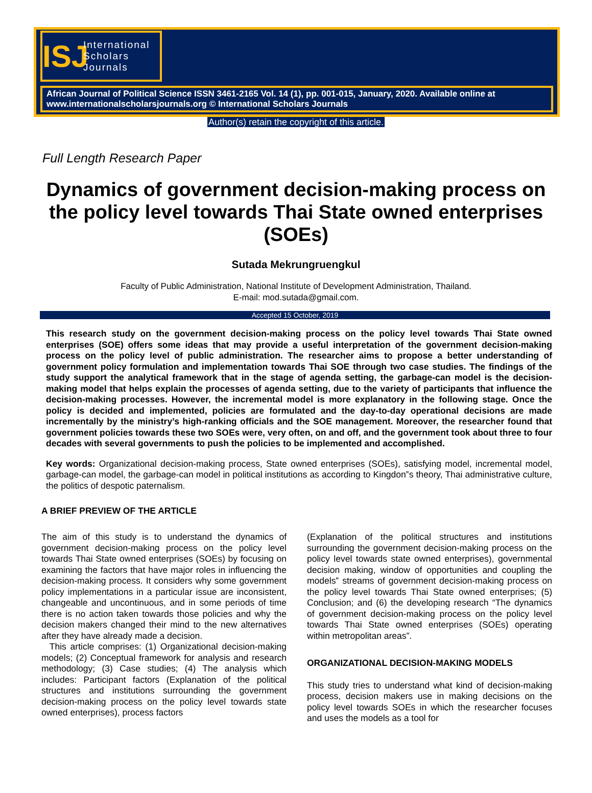ISJ
International
Scholars
Journals
African Journal of Political Science ISSN 3461-2165 Vol. 14 (1), pp. 001-015, January, 2020. Available online at www.internationalscholarsjournals.org © International Scholars Journals
Author(s) retain the copyright of this article.
Full Length Research Paper
Dynamics of government decision-making process on the policy level towards Thai State owned enterprises (SOEs)
Sutada Mekrungruengkul
Faculty of Public Administration, National Institute of Development Administration, Thailand.
E-mail: mod.sutada@gmail.com.
Accepted 15 October, 2019
This research study on the government decision-making process on the policy level towards Thai State owned enterprises (SOE) offers some ideas that may provide a useful interpretation of the government decision-making process on the policy level of public administration. The researcher aims to propose a better understanding of government policy formulation and implementation towards Thai SOE through two case studies. The findings of the study support the analytical framework that in the stage of agenda setting, the garbage-can model is the decision-making model that helps explain the processes of agenda setting, due to the variety of participants that influence the decision-making processes. However, the incremental model is more explanatory in the following stage. Once the policy is decided and implemented, policies are formulated and the day-to-day operational decisions are made incrementally by the ministry’s high-ranking officials and the SOE management. Moreover, the researcher found that government policies towards these two SOEs were, very often, on and off, and the government took about three to four decades with several governments to push the policies to be implemented and accomplished.
Key words: Organizational decision-making process, State owned enterprises (SOEs), satisfying model, incremental model, garbage-can model, the garbage-can model in political institutions as according to Kingdon‟s theory, Thai administrative culture, the politics of despotic paternalism.
A BRIEF PREVIEW OF THE ARTICLE
The aim of this study is to understand the dynamics of government decision-making process on the policy level towards Thai State owned enterprises (SOEs) by focusing on examining the factors that have major roles in influencing the decision-making process. It considers why some government policy implementations in a particular issue are inconsistent, changeable and uncontinuous, and in some periods of time there is no action taken towards those policies and why the decision makers changed their mind to the new alternatives after they have already made a decision.
This article comprises: (1) Organizational decision-making models; (2) Conceptual framework for analysis and research methodology; (3) Case studies; (4) The analysis which includes: Participant factors (Explanation of the political structures and institutions surrounding the government decision-making process on the policy level towards state owned enterprises), process factors
(Explanation of the political structures and institutions surrounding the government decision-making process on the policy level towards state owned enterprises), governmental decision making, window of opportunities and coupling the models‟ streams of government decision-making process on the policy level towards Thai State owned enterprises; (5) Conclusion; and (6) the developing research “The dynamics of government decision-making process on the policy level towards Thai State owned enterprises (SOEs) operating within metropolitan areas”.
ORGANIZATIONAL DECISION-MAKING MODELS
This study tries to understand what kind of decision-making process, decision makers use in making decisions on the policy level towards SOEs in which the researcher focuses and uses the models as a tool for